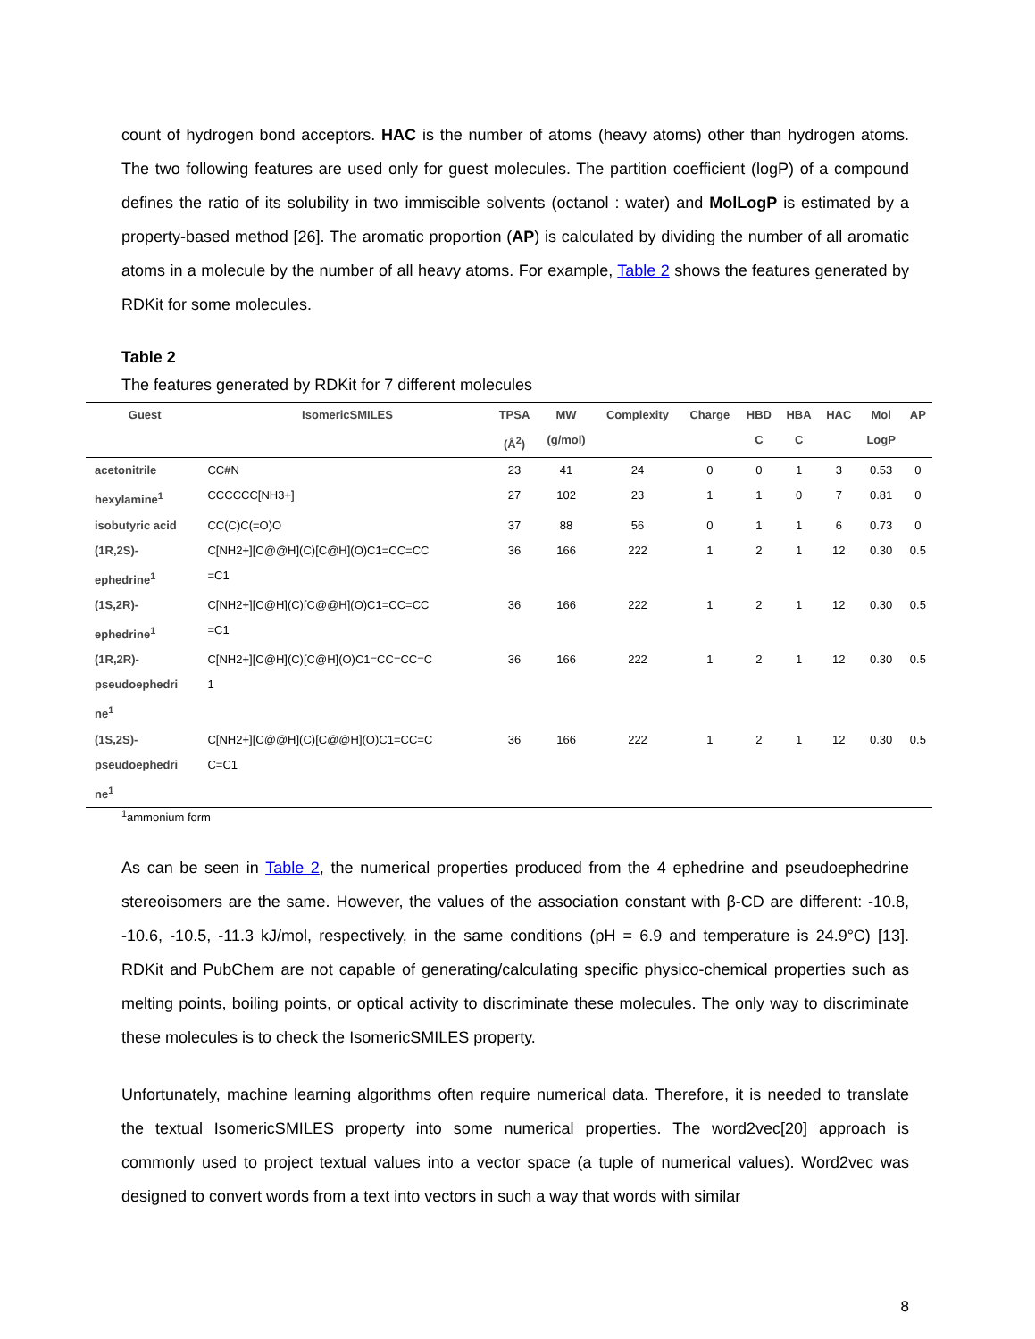count of hydrogen bond acceptors. HAC is the number of atoms (heavy atoms) other than hydrogen atoms. The two following features are used only for guest molecules. The partition coefficient (logP) of a compound defines the ratio of its solubility in two immiscible solvents (octanol : water) and MolLogP is estimated by a property-based method [26]. The aromatic proportion (AP) is calculated by dividing the number of all aromatic atoms in a molecule by the number of all heavy atoms. For example, Table 2 shows the features generated by RDKit for some molecules.
Table 2
The features generated by RDKit for 7 different molecules
| Guest | IsomericSMILES | TPSA | MW | Complexity | Charge | HBD | HBA | HAC | Mol | AP |
| --- | --- | --- | --- | --- | --- | --- | --- | --- | --- | --- |
| | | (Å<sup>2</sup>) | (g/mol) | | | C | C | | LogP | |
| acetonitrile | CC#N | 23 | 41 | 24 | 0 | 0 | 1 | 3 | 0.53 | 0 |
| hexylamine<sup>1</sup> | CCCCCC[NH3+] | 27 | 102 | 23 | 1 | 1 | 0 | 7 | 0.81 | 0 |
| isobutyric acid | CC(C)C(=O)O | 37 | 88 | 56 | 0 | 1 | 1 | 6 | 0.73 | 0 |
| (1R,2S)- ephedrine<sup>1</sup> | C[NH2+][C@@H](C)[C@H](O)C1=CC=CC =C1 | 36 | 166 | 222 | 1 | 2 | 1 | 12 | 0.30 | 0.5 |
| (1S,2R)- ephedrine<sup>1</sup> | C[NH2+][C@H](C)[C@@H](O)C1=CC=CC =C1 | 36 | 166 | 222 | 1 | 2 | 1 | 12 | 0.30 | 0.5 |
| (1R,2R)- pseudoephedri ne<sup>1</sup> | C[NH2+][C@H](C)[C@H](O)C1=CC=CC=C 1 | 36 | 166 | 222 | 1 | 2 | 1 | 12 | 0.30 | 0.5 |
| (1S,2S)- pseudoephedri ne<sup>1</sup> | C[NH2+][C@@H](C)[C@@H](O)C1=CC=C C=C1 | 36 | 166 | 222 | 1 | 2 | 1 | 12 | 0.30 | 0.5 |
<sup>1</sup> ammonium form
As can be seen in Table 2, the numerical properties produced from the 4 ephedrine and pseudoephedrine stereoisomers are the same. However, the values of the association constant with β-CD are different: -10.8, -10.6, -10.5, -11.3 kJ/mol, respectively, in the same conditions (pH = 6.9 and temperature is 24.9°C) [13]. RDKit and PubChem are not capable of generating/calculating specific physico-chemical properties such as melting points, boiling points, or optical activity to discriminate these molecules. The only way to discriminate these molecules is to check the IsomericSMILES property.
Unfortunately, machine learning algorithms often require numerical data. Therefore, it is needed to translate the textual IsomericSMILES property into some numerical properties. The word2vec[20] approach is commonly used to project textual values into a vector space (a tuple of numerical values). Word2vec was designed to convert words from a text into vectors in such a way that words with similar
8